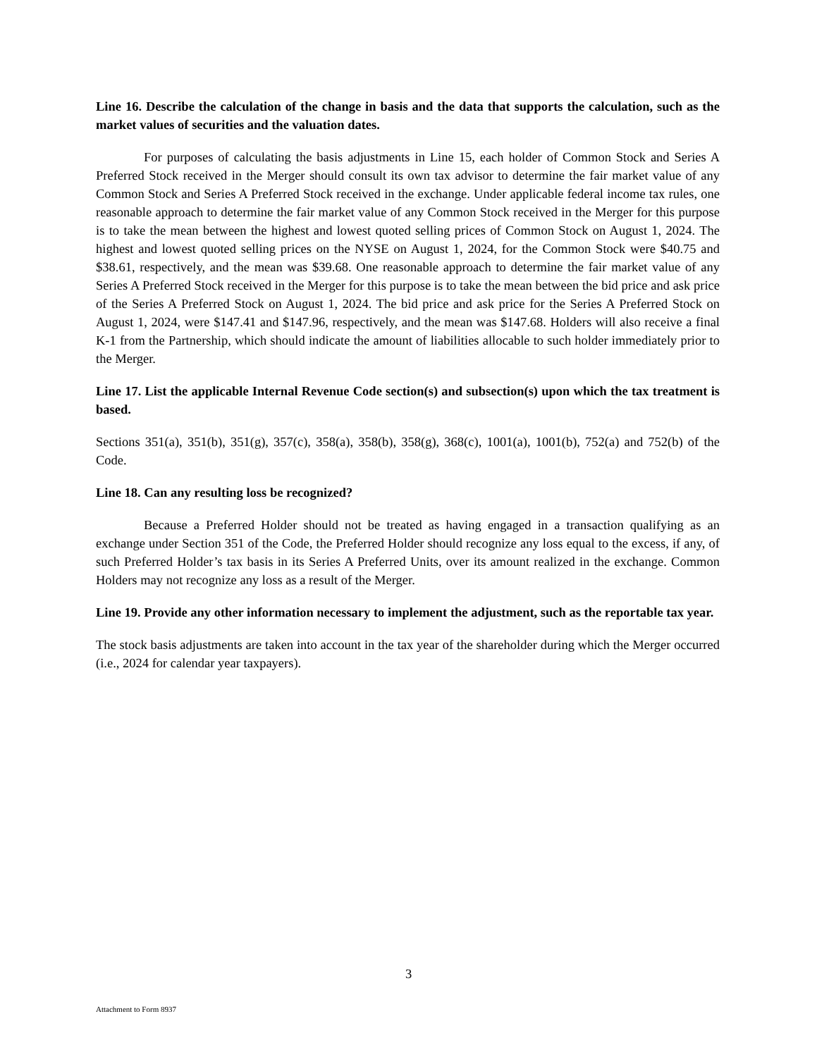Line 16. Describe the calculation of the change in basis and the data that supports the calculation, such as the market values of securities and the valuation dates.
For purposes of calculating the basis adjustments in Line 15, each holder of Common Stock and Series A Preferred Stock received in the Merger should consult its own tax advisor to determine the fair market value of any Common Stock and Series A Preferred Stock received in the exchange. Under applicable federal income tax rules, one reasonable approach to determine the fair market value of any Common Stock received in the Merger for this purpose is to take the mean between the highest and lowest quoted selling prices of Common Stock on August 1, 2024. The highest and lowest quoted selling prices on the NYSE on August 1, 2024, for the Common Stock were $40.75 and $38.61, respectively, and the mean was $39.68. One reasonable approach to determine the fair market value of any Series A Preferred Stock received in the Merger for this purpose is to take the mean between the bid price and ask price of the Series A Preferred Stock on August 1, 2024. The bid price and ask price for the Series A Preferred Stock on August 1, 2024, were $147.41 and $147.96, respectively, and the mean was $147.68. Holders will also receive a final K-1 from the Partnership, which should indicate the amount of liabilities allocable to such holder immediately prior to the Merger.
Line 17. List the applicable Internal Revenue Code section(s) and subsection(s) upon which the tax treatment is based.
Sections 351(a), 351(b), 351(g), 357(c), 358(a), 358(b), 358(g), 368(c), 1001(a), 1001(b), 752(a) and 752(b) of the Code.
Line 18. Can any resulting loss be recognized?
Because a Preferred Holder should not be treated as having engaged in a transaction qualifying as an exchange under Section 351 of the Code, the Preferred Holder should recognize any loss equal to the excess, if any, of such Preferred Holder’s tax basis in its Series A Preferred Units, over its amount realized in the exchange. Common Holders may not recognize any loss as a result of the Merger.
Line 19. Provide any other information necessary to implement the adjustment, such as the reportable tax year.
The stock basis adjustments are taken into account in the tax year of the shareholder during which the Merger occurred (i.e., 2024 for calendar year taxpayers).
3
Attachment to Form 8937